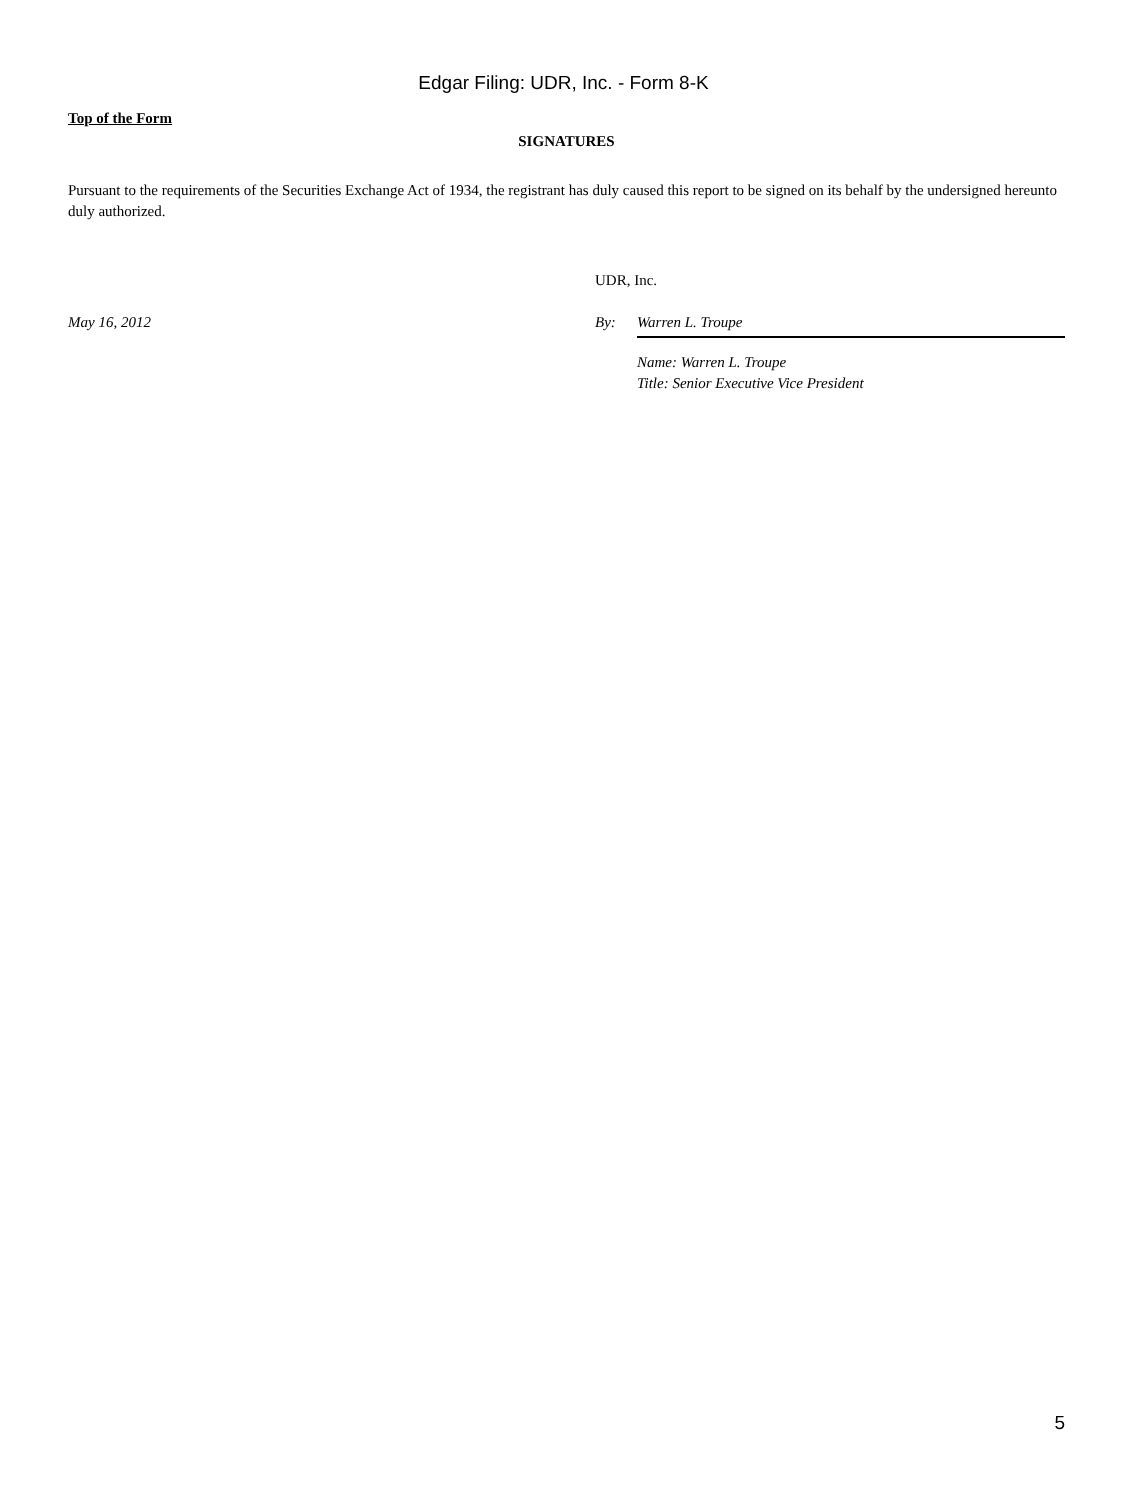Edgar Filing: UDR, Inc. - Form 8-K
Top of the Form
SIGNATURES
Pursuant to the requirements of the Securities Exchange Act of 1934, the registrant has duly caused this report to be signed on its behalf by the undersigned hereunto duly authorized.
| | UDR, Inc. | |
| May 16, 2012 | By: | Warren L. Troupe |
| | | Name: Warren L. Troupe Title: Senior Executive Vice President |
5